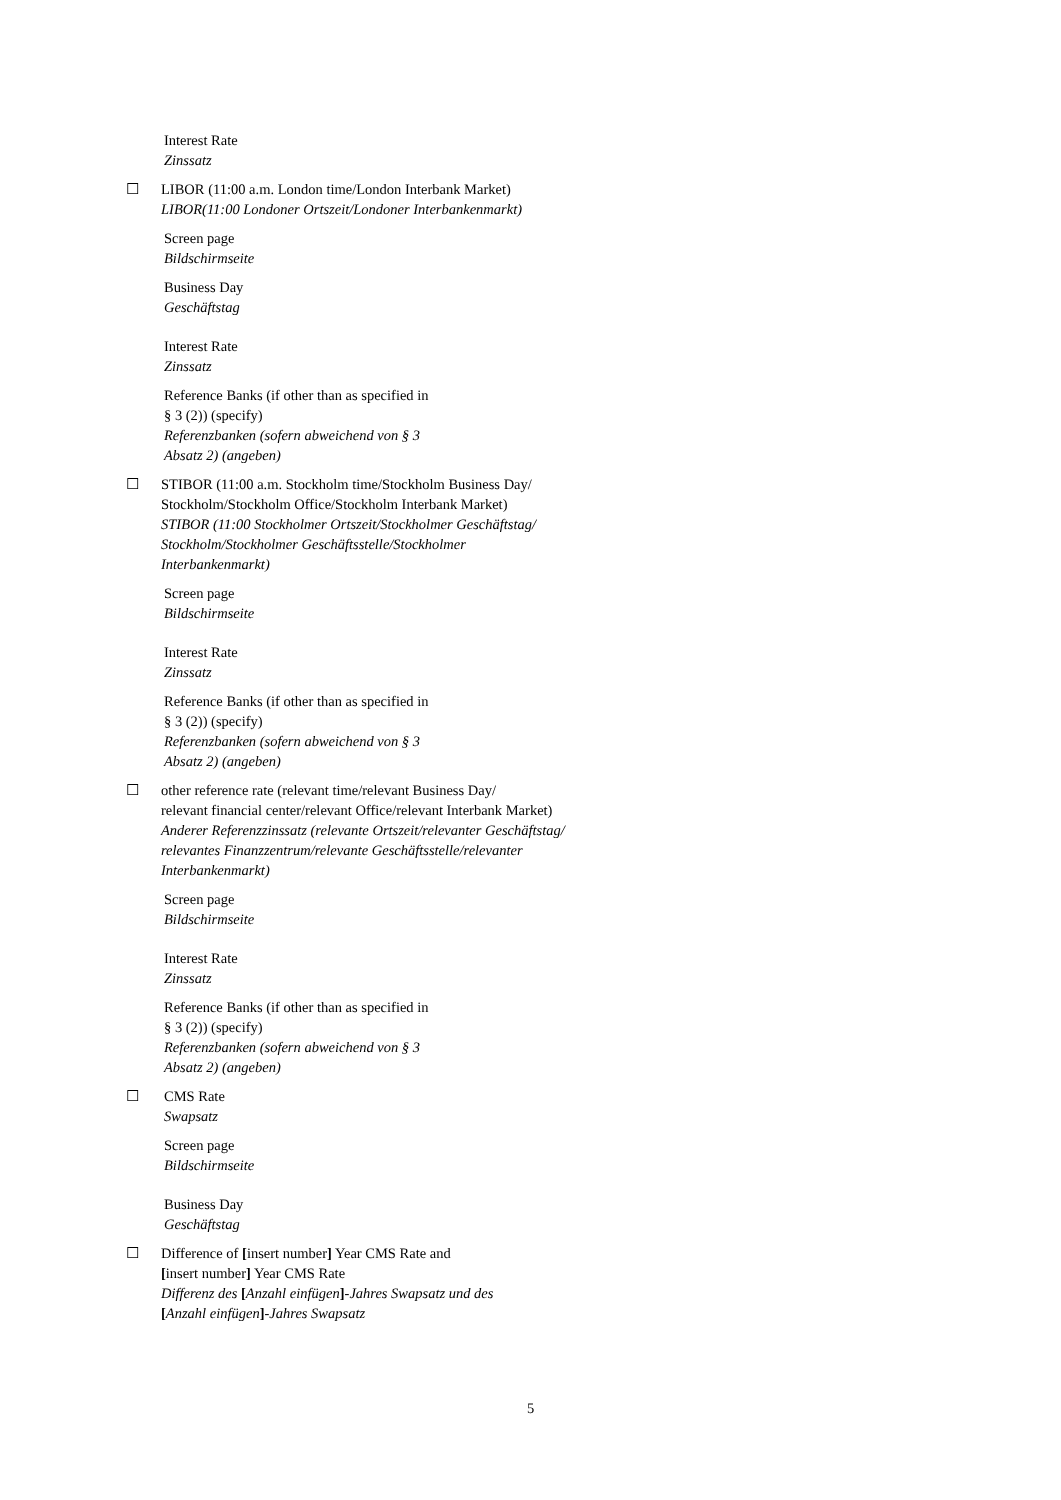Interest Rate
Zinssatz
☐ LIBOR (11:00 a.m. London time/London Interbank Market)
LIBOR(11:00 Londoner Ortszeit/Londoner Interbankenmarkt)
Screen page
Bildschirmseite
Business Day
Geschäftstag
Interest Rate
Zinssatz
Reference Banks (if other than as specified in
§ 3 (2)) (specify)
Referenzbanken (sofern abweichend von § 3
Absatz 2) (angeben)
☐ STIBOR (11:00 a.m. Stockholm time/Stockholm Business Day/
Stockholm/Stockholm Office/Stockholm Interbank Market)
STIBOR (11:00 Stockholmer Ortszeit/Stockholmer Geschäftstag/
Stockholm/Stockholmer Geschäftsstelle/Stockholmer
Interbankenmarkt)
Screen page
Bildschirmseite
Interest Rate
Zinssatz
Reference Banks (if other than as specified in
§ 3 (2)) (specify)
Referenzbanken (sofern abweichend von § 3
Absatz 2) (angeben)
☐ other reference rate (relevant time/relevant Business Day/
relevant financial center/relevant Office/relevant Interbank Market)
Anderer Referenzzinssatz (relevante Ortszeit/relevanter Geschäftstag/
relevantes Finanzzentrum/relevante Geschäftsstelle/relevanter
Interbankenmarkt)
Screen page
Bildschirmseite
Interest Rate
Zinssatz
Reference Banks (if other than as specified in
§ 3 (2)) (specify)
Referenzbanken (sofern abweichend von § 3
Absatz 2) (angeben)
☐ CMS Rate
Swapsatz
Screen page
Bildschirmseite
Business Day
Geschäftstag
☐ Difference of [insert number] Year CMS Rate and
[insert number] Year CMS Rate
Differenz des [Anzahl einfügen]-Jahres Swapsatz und des
[Anzahl einfügen]-Jahres Swapsatz
5